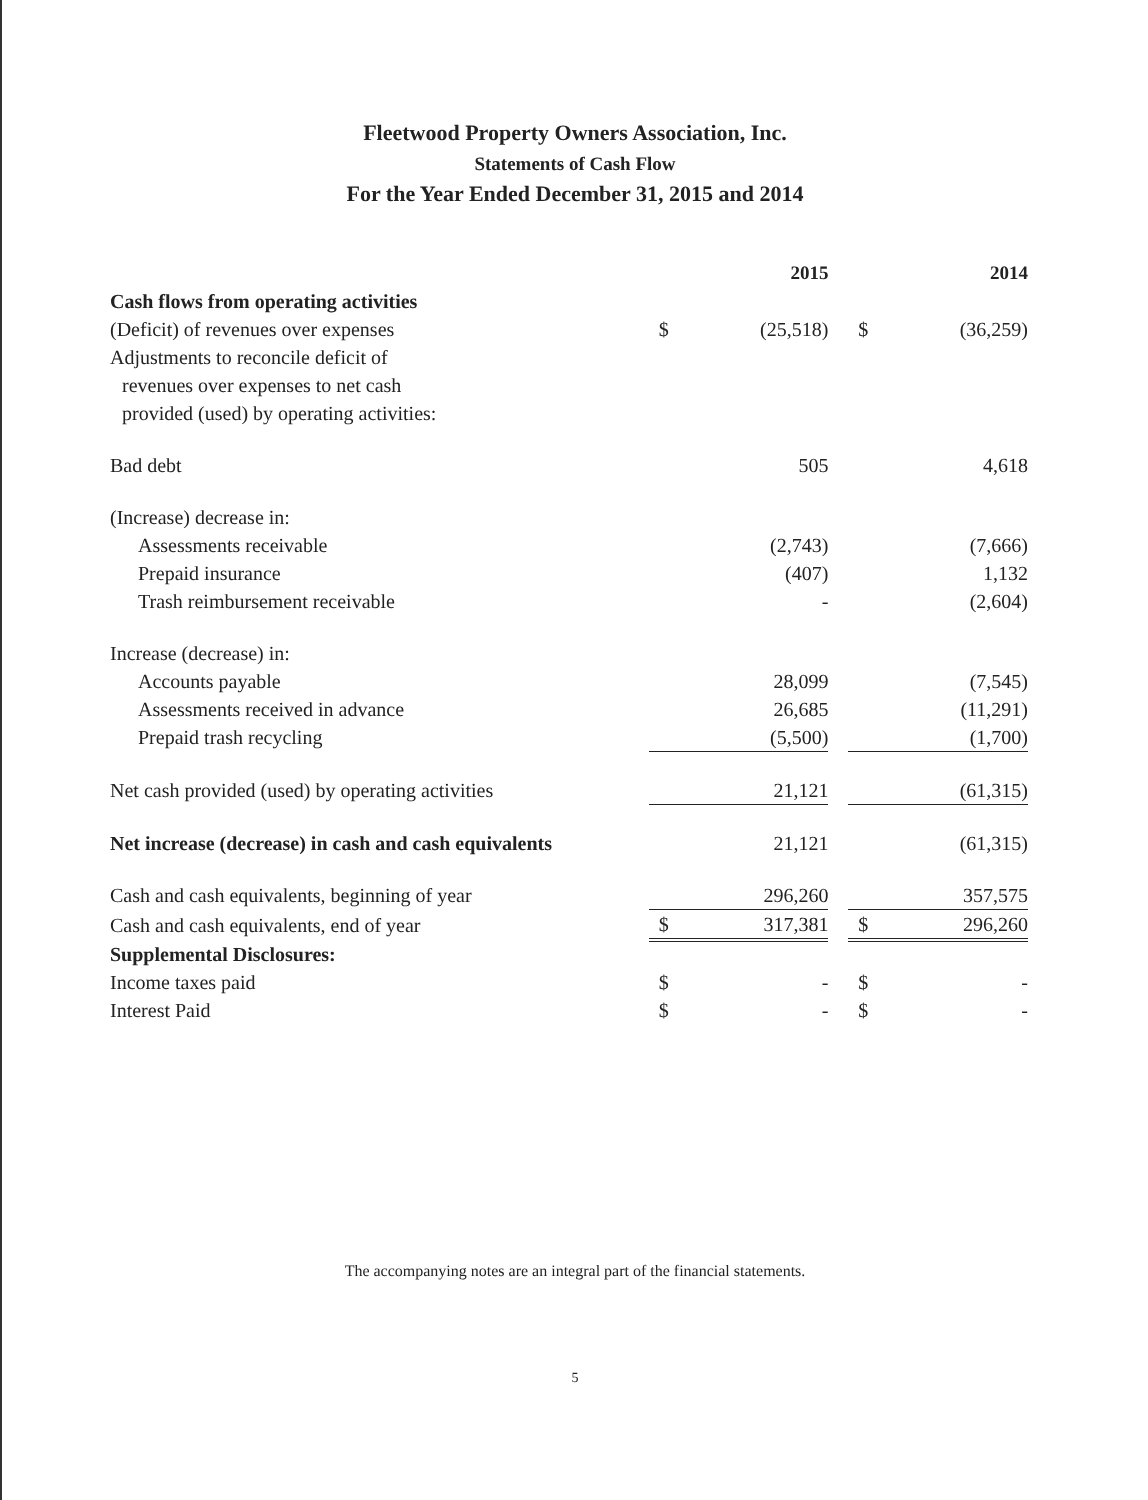Fleetwood Property Owners Association, Inc.
Statements of Cash Flow
For the Year Ended December 31, 2015 and 2014
| | | 2015 | | | 2014 |
| --- | --- | --- | --- | --- | --- |
| Cash flows from operating activities | | | | | |
| (Deficit) of revenues over expenses | $ | (25,518) | | $ | (36,259) |
| Adjustments to reconcile deficit of | | | | | |
| revenues over expenses to net cash | | | | | |
| provided (used) by operating activities: | | | | | |
| Bad debt | | 505 | | | 4,618 |
| (Increase) decrease in: | | | | | |
| Assessments receivable | | (2,743) | | | (7,666) |
| Prepaid insurance | | (407) | | | 1,132 |
| Trash reimbursement receivable | | - | | | (2,604) |
| Increase (decrease) in: | | | | | |
| Accounts payable | | 28,099 | | | (7,545) |
| Assessments received in advance | | 26,685 | | | (11,291) |
| Prepaid trash recycling | | (5,500) | | | (1,700) |
| Net cash provided (used) by operating activities | | 21,121 | | | (61,315) |
| Net increase (decrease) in cash and cash equivalents | | 21,121 | | | (61,315) |
| Cash and cash equivalents, beginning of year | | 296,260 | | | 357,575 |
| Cash and cash equivalents, end of year | $ | 317,381 | | $ | 296,260 |
| Supplemental Disclosures: | | | | | |
| Income taxes paid | $ | - | | $ | - |
| Interest Paid | $ | - | | $ | - |
The accompanying notes are an integral part of the financial statements.
5